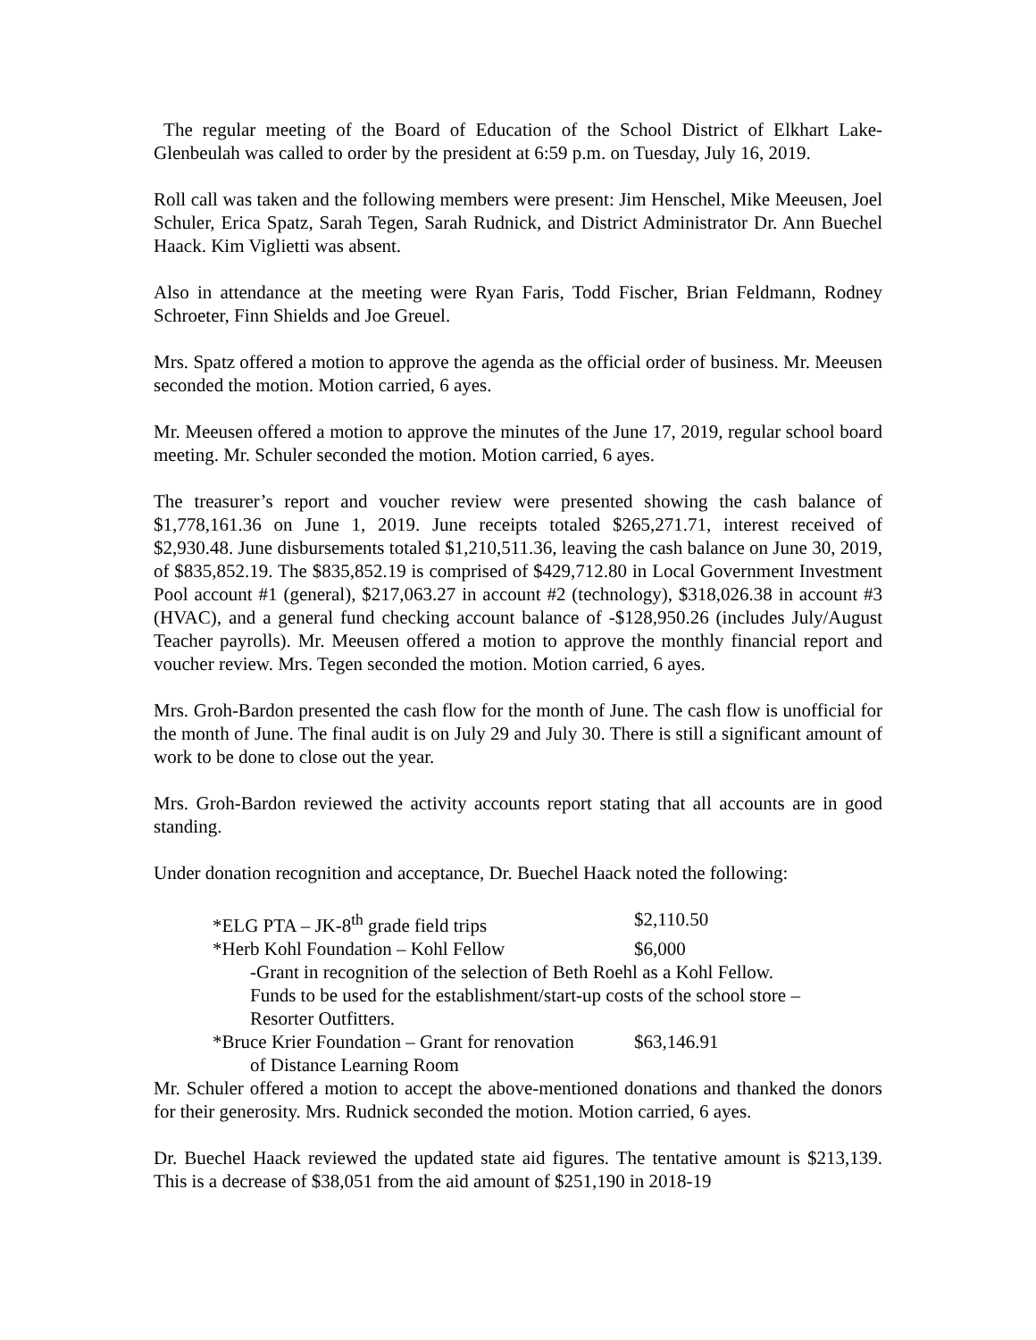The regular meeting of the Board of Education of the School District of Elkhart Lake-Glenbeulah was called to order by the president at 6:59 p.m. on Tuesday, July 16, 2019.
Roll call was taken and the following members were present: Jim Henschel, Mike Meeusen, Joel Schuler, Erica Spatz, Sarah Tegen, Sarah Rudnick, and District Administrator Dr. Ann Buechel Haack. Kim Viglietti was absent.
Also in attendance at the meeting were Ryan Faris, Todd Fischer, Brian Feldmann, Rodney Schroeter, Finn Shields and Joe Greuel.
Mrs. Spatz offered a motion to approve the agenda as the official order of business. Mr. Meeusen seconded the motion. Motion carried, 6 ayes.
Mr. Meeusen offered a motion to approve the minutes of the June 17, 2019, regular school board meeting. Mr. Schuler seconded the motion. Motion carried, 6 ayes.
The treasurer’s report and voucher review were presented showing the cash balance of $1,778,161.36 on June 1, 2019. June receipts totaled $265,271.71, interest received of $2,930.48. June disbursements totaled $1,210,511.36, leaving the cash balance on June 30, 2019, of $835,852.19. The $835,852.19 is comprised of $429,712.80 in Local Government Investment Pool account #1 (general), $217,063.27 in account #2 (technology), $318,026.38 in account #3 (HVAC), and a general fund checking account balance of -$128,950.26 (includes July/August Teacher payrolls). Mr. Meeusen offered a motion to approve the monthly financial report and voucher review. Mrs. Tegen seconded the motion. Motion carried, 6 ayes.
Mrs. Groh-Bardon presented the cash flow for the month of June. The cash flow is unofficial for the month of June. The final audit is on July 29 and July 30. There is still a significant amount of work to be done to close out the year.
Mrs. Groh-Bardon reviewed the activity accounts report stating that all accounts are in good standing.
Under donation recognition and acceptance, Dr. Buechel Haack noted the following:
*ELG PTA – JK-8<sup>th</sup> grade field trips $2,110.50
*Herb Kohl Foundation – Kohl Fellow $6,000
-Grant in recognition of the selection of Beth Roehl as a Kohl Fellow.
Funds to be used for the establishment/start-up costs of the school store –
Resorter Outfitters.
*Bruce Krier Foundation – Grant for renovation $63,146.91
of Distance Learning Room
Mr. Schuler offered a motion to accept the above-mentioned donations and thanked the donors for their generosity. Mrs. Rudnick seconded the motion. Motion carried, 6 ayes.
Dr. Buechel Haack reviewed the updated state aid figures. The tentative amount is $213,139. This is a decrease of $38,051 from the aid amount of $251,190 in 2018-19